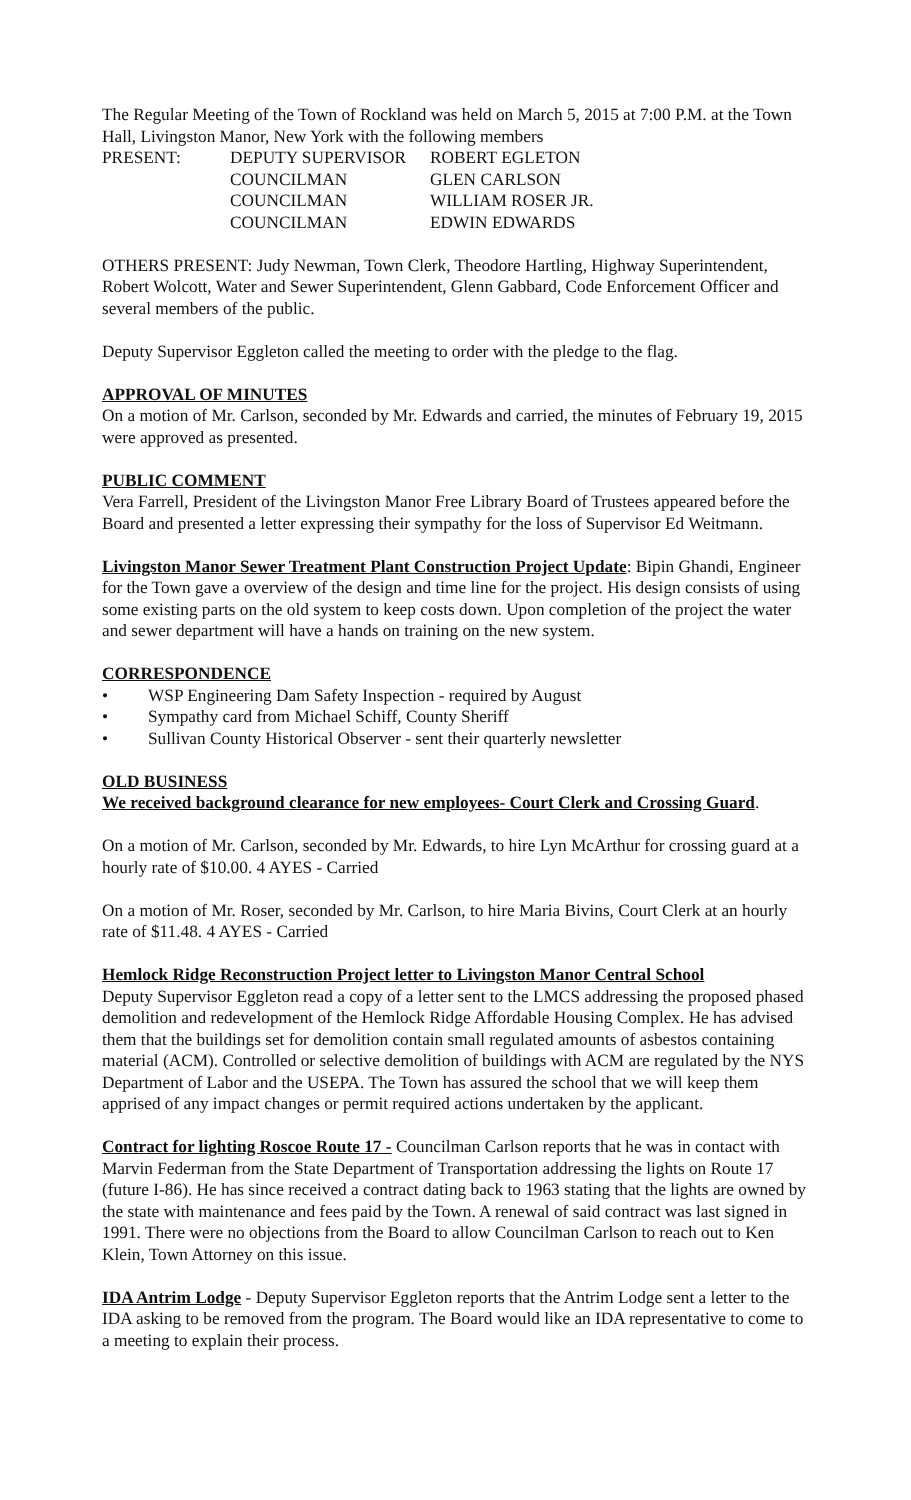The Regular Meeting of the Town of Rockland was held on March 5, 2015 at 7:00 P.M. at the Town Hall, Livingston Manor, New York with the following members
PRESENT: DEPUTY SUPERVISOR ROBERT EGLETON
COUNCILMAN GLEN CARLSON
COUNCILMAN WILLIAM ROSER JR.
COUNCILMAN EDWIN EDWARDS
OTHERS PRESENT: Judy Newman, Town Clerk, Theodore Hartling, Highway Superintendent, Robert Wolcott, Water and Sewer Superintendent, Glenn Gabbard, Code Enforcement Officer and several members of the public.
Deputy Supervisor Eggleton called the meeting to order with the pledge to the flag.
APPROVAL OF MINUTES
On a motion of Mr. Carlson, seconded by Mr. Edwards and carried, the minutes of February 19, 2015 were approved as presented.
PUBLIC COMMENT
Vera Farrell, President of the Livingston Manor Free Library Board of Trustees appeared before the Board and presented a letter expressing their sympathy for the loss of Supervisor Ed Weitmann.
Livingston Manor Sewer Treatment Plant Construction Project Update: Bipin Ghandi, Engineer for the Town gave a overview of the design and time line for the project. His design consists of using some existing parts on the old system to keep costs down. Upon completion of the project the water and sewer department will have a hands on training on the new system.
CORRESPONDENCE
• WSP Engineering Dam Safety Inspection - required by August
• Sympathy card from Michael Schiff, County Sheriff
• Sullivan County Historical Observer - sent their quarterly newsletter
OLD BUSINESS
We received background clearance for new employees- Court Clerk and Crossing Guard.
On a motion of Mr. Carlson, seconded by Mr. Edwards, to hire Lyn McArthur for crossing guard at a hourly rate of $10.00. 4 AYES - Carried
On a motion of Mr. Roser, seconded by Mr. Carlson, to hire Maria Bivins, Court Clerk at an hourly rate of $11.48. 4 AYES - Carried
Hemlock Ridge Reconstruction Project letter to Livingston Manor Central School
Deputy Supervisor Eggleton read a copy of a letter sent to the LMCS addressing the proposed phased demolition and redevelopment of the Hemlock Ridge Affordable Housing Complex. He has advised them that the buildings set for demolition contain small regulated amounts of asbestos containing material (ACM). Controlled or selective demolition of buildings with ACM are regulated by the NYS Department of Labor and the USEPA. The Town has assured the school that we will keep them apprised of any impact changes or permit required actions undertaken by the applicant.
Contract for lighting Roscoe Route 17 - Councilman Carlson reports that he was in contact with Marvin Federman from the State Department of Transportation addressing the lights on Route 17 (future I-86). He has since received a contract dating back to 1963 stating that the lights are owned by the state with maintenance and fees paid by the Town. A renewal of said contract was last signed in 1991. There were no objections from the Board to allow Councilman Carlson to reach out to Ken Klein, Town Attorney on this issue.
IDA Antrim Lodge - Deputy Supervisor Eggleton reports that the Antrim Lodge sent a letter to the IDA asking to be removed from the program. The Board would like an IDA representative to come to a meeting to explain their process.